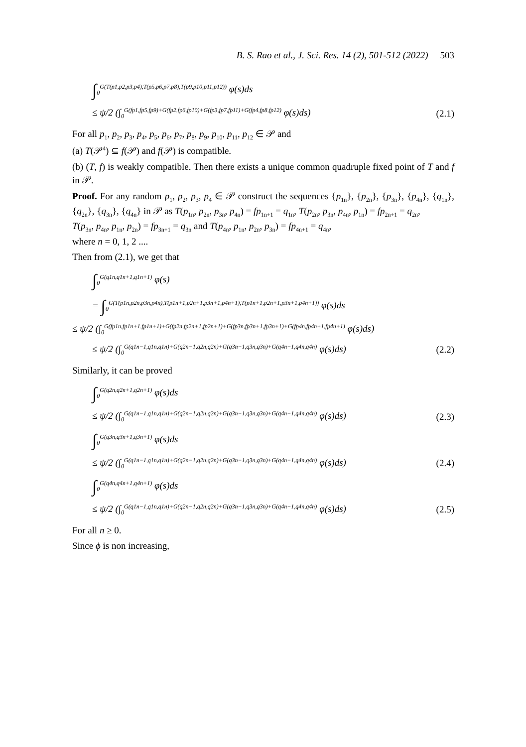B. S. Rao et al., J. Sci. Res. 14 (2), 501-512 (2022) 503
∫<sub>0</sub><sup>G(T(p1,p2,p3,p4),T(p5,p6,p7,p8),T(p9,p10,p11,p12))</sup> φ(s)ds
≤ ψ/2 (∫<sub>0</sub><sup>G(fp1,fp5,fp9)+G(fp2,fp6,fp10)+G(fp3,fp7,fp11)+G(fp4,fp8,fp12)</sup> φ(s)ds)
(2.1)
For all p<sub>1</sub>, p<sub>2</sub>, p<sub>3</sub>, p<sub>4</sub>, p<sub>5</sub>, p<sub>6</sub>, p<sub>7</sub>, p<sub>8</sub>, p<sub>9</sub>, p<sub>10</sub>, p<sub>11</sub>, p<sub>12</sub> ∈ 𝒫 and
(a) T(𝒫<sup>4</sup>) ⊆ f(𝒫) and f(𝒫) is compatible.
(b) (T, f) is weakly compatible. Then there exists a unique common quadruple fixed point of T and f in 𝒫.
Proof. For any random p<sub>1</sub>, p<sub>2</sub>, p<sub>3</sub>, p<sub>4</sub> ∈ 𝒫 construct the sequences {p<sub>1n</sub>}, {p<sub>2n</sub>}, {p<sub>3n</sub>}, {p<sub>4n</sub>}, {q<sub>1n</sub>}, {q<sub>2n</sub>}, {q<sub>3n</sub>}, {q<sub>4n</sub>} in 𝒫 as T(p<sub>1n</sub>, p<sub>2n</sub>, p<sub>3n</sub>, p<sub>4n</sub>) = fp<sub>1n+1</sub> = q<sub>1n</sub>, T(p<sub>2n</sub>, p<sub>3n</sub>, p<sub>4n</sub>, p<sub>1n</sub>) = fp<sub>2n+1</sub> = q<sub>2n</sub>,
T(p<sub>3n</sub>, p<sub>4n</sub>, p<sub>1n</sub>, p<sub>2n</sub>) = fp<sub>3n+1</sub> = q<sub>3n</sub> and T(p<sub>4n</sub>, p<sub>1n</sub>, p<sub>2n</sub>, p<sub>3n</sub>) = fp<sub>4n+1</sub> = q<sub>4n</sub>,
where n = 0, 1, 2 ....
Then from (2.1), we get that
∫<sub>0</sub><sup>G(q1n,q1n+1,q1n+1)</sup> φ(s)
= ∫<sub>0</sub><sup>G(T(p1n,p2n,p3n,p4n),T(p1n+1,p2n+1,p3n+1,p4n+1),T(p1n+1,p2n+1,p3n+1,p4n+1))</sup> φ(s)ds
≤ ψ/2 (∫<sub>0</sub><sup>G(fp1n,fp1n+1,fp1n+1)+G(fp2n,fp2n+1,fp2n+1)+G(fp3n,fp3n+1,fp3n+1)+G(fp4n,fp4n+1,fp4n+1)</sup> φ(s)ds)
≤ ψ/2 (∫<sub>0</sub><sup>G(q1n−1,q1n,q1n)+G(q2n−1,q2n,q2n)+G(q3n−1,q3n,q3n)+G(q4n−1,q4n,q4n)</sup> φ(s)ds)
(2.2)
Similarly, it can be proved
∫<sub>0</sub><sup>G(q2n,q2n+1,q2n+1)</sup> φ(s)ds
≤ ψ/2 (∫<sub>0</sub><sup>G(q1n−1,q1n,q1n)+G(q2n−1,q2n,q2n)+G(q3n−1,q3n,q3n)+G(q4n−1,q4n,q4n)</sup> φ(s)ds)
(2.3)
∫<sub>0</sub><sup>G(q3n,q3n+1,q3n+1)</sup> φ(s)ds
≤ ψ/2 (∫<sub>0</sub><sup>G(q1n−1,q1n,q1n)+G(q2n−1,q2n,q2n)+G(q3n−1,q3n,q3n)+G(q4n−1,q4n,q4n)</sup> φ(s)ds)
(2.4)
∫<sub>0</sub><sup>G(q4n,q4n+1,q4n+1)</sup> φ(s)ds
≤ ψ/2 (∫<sub>0</sub><sup>G(q1n−1,q1n,q1n)+G(q2n−1,q2n,q2n)+G(q3n−1,q3n,q3n)+G(q4n−1,q4n,q4n)</sup> φ(s)ds)
(2.5)
For all n ≥ 0.
Since ϕ is non increasing,